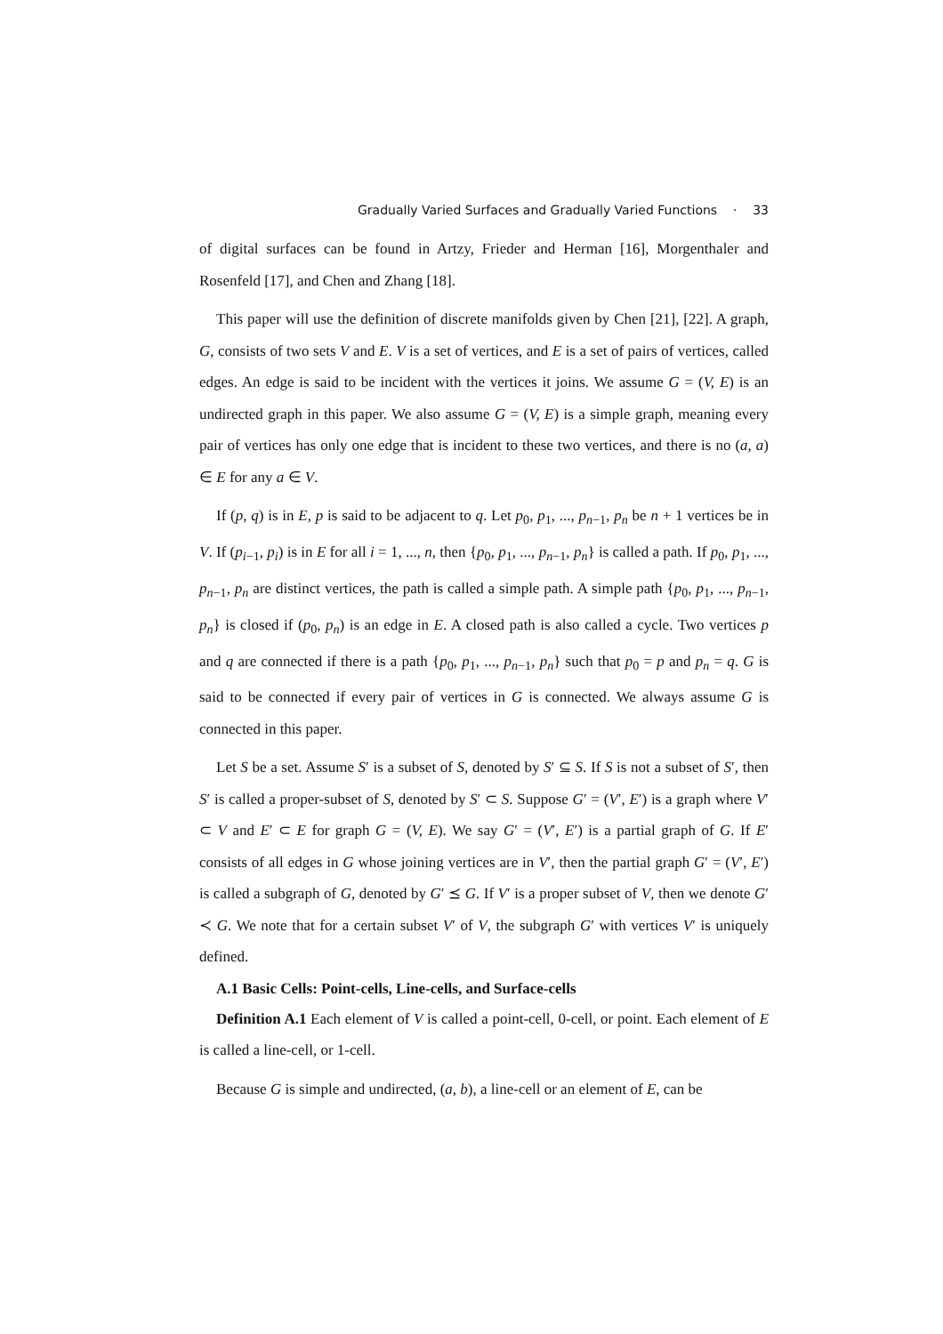Gradually Varied Surfaces and Gradually Varied Functions · 33
of digital surfaces can be found in Artzy, Frieder and Herman [16], Morgenthaler and Rosenfeld [17], and Chen and Zhang [18].
This paper will use the definition of discrete manifolds given by Chen [21], [22]. A graph, G, consists of two sets V and E. V is a set of vertices, and E is a set of pairs of vertices, called edges. An edge is said to be incident with the vertices it joins. We assume G = (V, E) is an undirected graph in this paper. We also assume G = (V, E) is a simple graph, meaning every pair of vertices has only one edge that is incident to these two vertices, and there is no (a, a) ∈ E for any a ∈ V.
If (p, q) is in E, p is said to be adjacent to q. Let p<sub>0</sub>, p<sub>1</sub>, ..., p<sub>n−1</sub>, p<sub>n</sub> be n + 1 vertices be in V. If (p<sub>i−1</sub>, p<sub>i</sub>) is in E for all i = 1, ..., n, then {p<sub>0</sub>, p<sub>1</sub>, ..., p<sub>n−1</sub>, p<sub>n</sub>} is called a path. If p<sub>0</sub>, p<sub>1</sub>, ..., p<sub>n−1</sub>, p<sub>n</sub> are distinct vertices, the path is called a simple path. A simple path {p<sub>0</sub>, p<sub>1</sub>, ..., p<sub>n−1</sub>, p<sub>n</sub>} is closed if (p<sub>0</sub>, p<sub>n</sub>) is an edge in E. A closed path is also called a cycle. Two vertices p and q are connected if there is a path {p<sub>0</sub>, p<sub>1</sub>, ..., p<sub>n−1</sub>, p<sub>n</sub>} such that p<sub>0</sub> = p and p<sub>n</sub> = q. G is said to be connected if every pair of vertices in G is connected. We always assume G is connected in this paper.
Let S be a set. Assume S′ is a subset of S, denoted by S′ ⊆ S. If S is not a subset of S′, then S′ is called a proper-subset of S, denoted by S′ ⊂ S. Suppose G′ = (V′, E′) is a graph where V′ ⊂ V and E′ ⊂ E for graph G = (V, E). We say G′ = (V′, E′) is a partial graph of G. If E′ consists of all edges in G whose joining vertices are in V′, then the partial graph G′ = (V′, E′) is called a subgraph of G, denoted by G′ ⪯ G. If V′ is a proper subset of V, then we denote G′ ≺ G. We note that for a certain subset V′ of V, the subgraph G′ with vertices V′ is uniquely defined.
A.1 Basic Cells: Point-cells, Line-cells, and Surface-cells
Definition A.1 Each element of V is called a point-cell, 0-cell, or point. Each element of E is called a line-cell, or 1-cell.
Because G is simple and undirected, (a, b), a line-cell or an element of E, can be